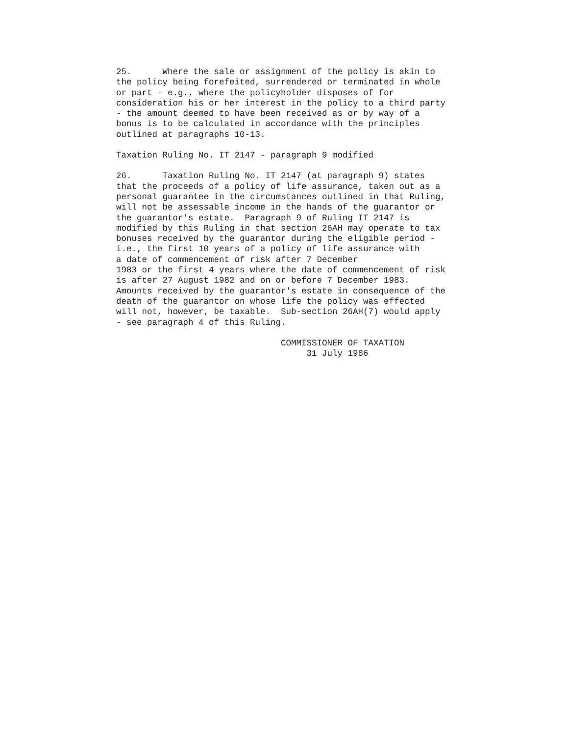25.      Where the sale or assignment of the policy is akin to
the policy being forefeited, surrendered or terminated in whole
or part - e.g., where the policyholder disposes of for
consideration his or her interest in the policy to a third party
- the amount deemed to have been received as or by way of a
bonus is to be calculated in accordance with the principles
outlined at paragraphs 10-13.
Taxation Ruling No. IT 2147 - paragraph 9 modified
26.      Taxation Ruling No. IT 2147 (at paragraph 9) states
that the proceeds of a policy of life assurance, taken out as a
personal guarantee in the circumstances outlined in that Ruling,
will not be assessable income in the hands of the guarantor or
the guarantor's estate.  Paragraph 9 of Ruling IT 2147 is
modified by this Ruling in that section 26AH may operate to tax
bonuses received by the guarantor during the eligible period -
i.e., the first 10 years of a policy of life assurance with
a date of commencement of risk after 7 December
1983 or the first 4 years where the date of commencement of risk
is after 27 August 1982 and on or before 7 December 1983.
Amounts received by the guarantor's estate in consequence of the
death of the guarantor on whose life the policy was effected
will not, however, be taxable.  Sub-section 26AH(7) would apply
- see paragraph 4 of this Ruling.
                                COMMISSIONER OF TAXATION
                                     31 July 1986